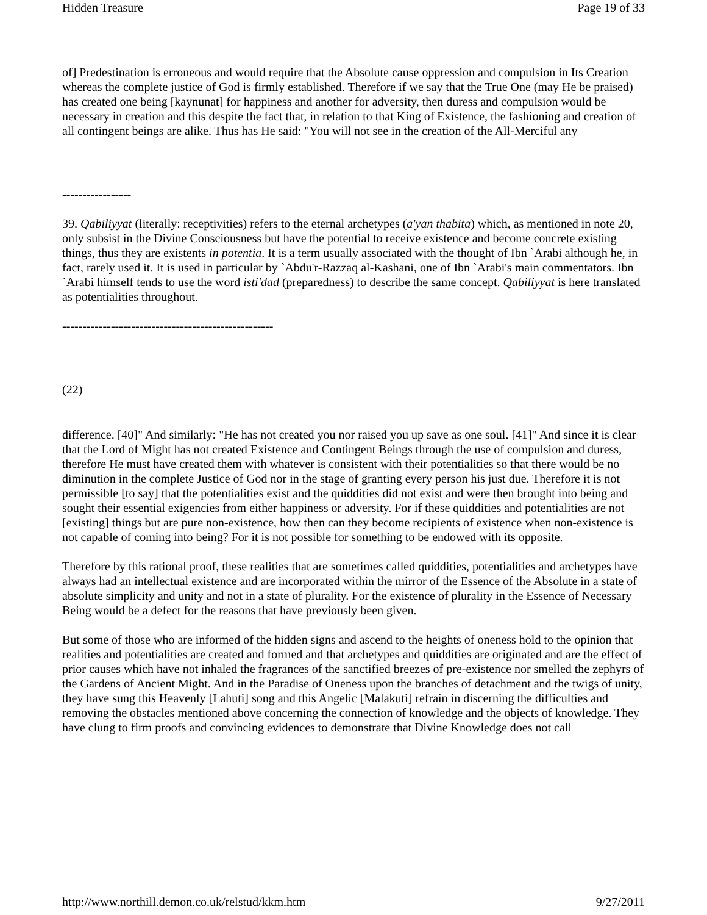Hidden Treasure Page 19 of 33
of] Predestination is erroneous and would require that the Absolute cause oppression and compulsion in Its Creation whereas the complete justice of God is firmly established. Therefore if we say that the True One (may He be praised) has created one being [kaynunat] for happiness and another for adversity, then duress and compulsion would be necessary in creation and this despite the fact that, in relation to that King of Existence, the fashioning and creation of all contingent beings are alike. Thus has He said: "You will not see in the creation of the All-Merciful any
-----------------
39. Qabiliyyat (literally: receptivities) refers to the eternal archetypes (a'yan thabita) which, as mentioned in note 20, only subsist in the Divine Consciousness but have the potential to receive existence and become concrete existing things, thus they are existents in potentia. It is a term usually associated with the thought of Ibn `Arabi although he, in fact, rarely used it. It is used in particular by `Abdu'r-Razzaq al-Kashani, one of Ibn `Arabi's main commentators. Ibn `Arabi himself tends to use the word isti'dad (preparedness) to describe the same concept. Qabiliyyat is here translated as potentialities throughout.
----------------------------------------------------
(22)
difference. [40]" And similarly: "He has not created you nor raised you up save as one soul. [41]" And since it is clear that the Lord of Might has not created Existence and Contingent Beings through the use of compulsion and duress, therefore He must have created them with whatever is consistent with their potentialities so that there would be no diminution in the complete Justice of God nor in the stage of granting every person his just due. Therefore it is not permissible [to say] that the potentialities exist and the quiddities did not exist and were then brought into being and sought their essential exigencies from either happiness or adversity. For if these quiddities and potentialities are not [existing] things but are pure non-existence, how then can they become recipients of existence when non-existence is not capable of coming into being? For it is not possible for something to be endowed with its opposite.
Therefore by this rational proof, these realities that are sometimes called quiddities, potentialities and archetypes have always had an intellectual existence and are incorporated within the mirror of the Essence of the Absolute in a state of absolute simplicity and unity and not in a state of plurality. For the existence of plurality in the Essence of Necessary Being would be a defect for the reasons that have previously been given.
But some of those who are informed of the hidden signs and ascend to the heights of oneness hold to the opinion that realities and potentialities are created and formed and that archetypes and quiddities are originated and are the effect of prior causes which have not inhaled the fragrances of the sanctified breezes of pre-existence nor smelled the zephyrs of the Gardens of Ancient Might. And in the Paradise of Oneness upon the branches of detachment and the twigs of unity, they have sung this Heavenly [Lahuti] song and this Angelic [Malakuti] refrain in discerning the difficulties and removing the obstacles mentioned above concerning the connection of knowledge and the objects of knowledge. They have clung to firm proofs and convincing evidences to demonstrate that Divine Knowledge does not call
http://www.northill.demon.co.uk/relstud/kkm.htm 9/27/2011